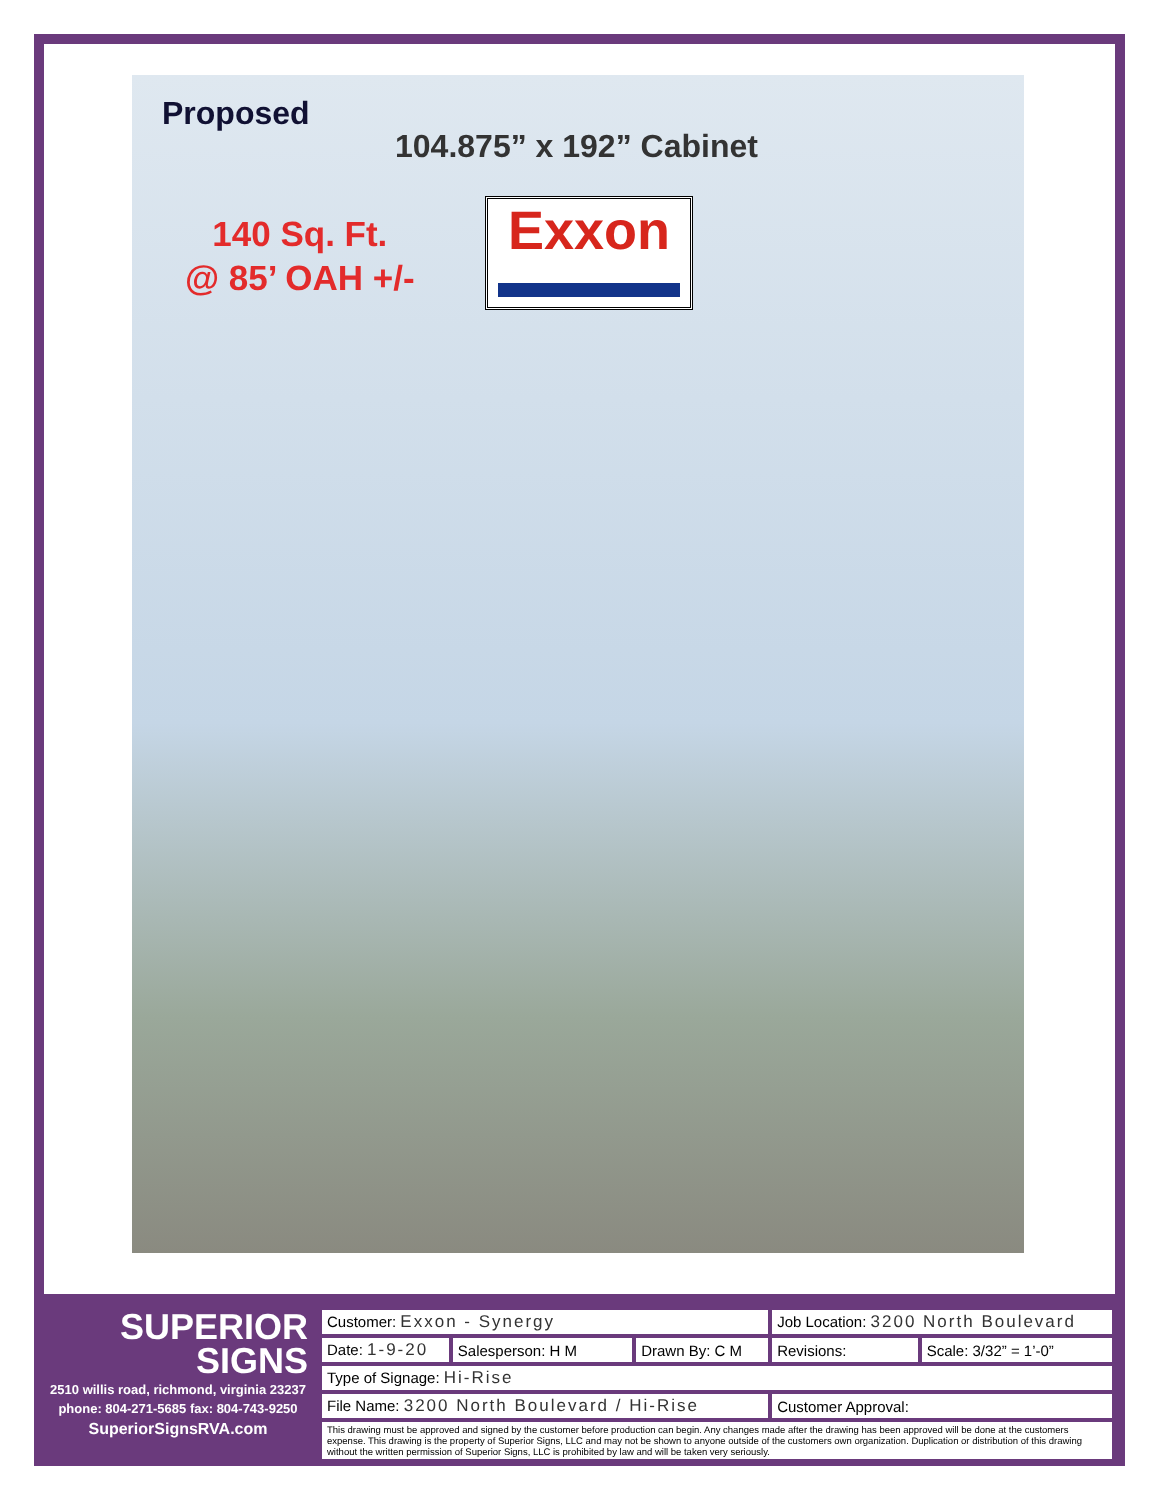Proposed
104.875” x 192” Cabinet
140 Sq. Ft.
@ 85’ OAH +/-
Exxon
SUPERIOR
SIGNS
2510 willis road, richmond, virginia 23237
phone: 804-271-5685 fax: 804-743-9250
SuperiorSignsRVA.com
| Customer: Exxon - Synergy | | | Job Location: 3200 North Boulevard | |
| Date: 1-9-20 | Salesperson: H M | Drawn By: C M | Revisions: | Scale: 3/32” = 1’-0” |
| Type of Signage: Hi-Rise | | | | |
| File Name: 3200 North Boulevard / Hi-Rise | | | Customer Approval: | |
| This drawing must be approved and signed by the customer before production can begin. Any changes made after the drawing has been approved will be done at the customers expense. This drawing is the property of Superior Signs, LLC and may not be shown to anyone outside of the customers own organization. Duplication or distribution of this drawing without the written permission of Superior Signs, LLC is prohibited by law and will be taken very seriously. | | | | |